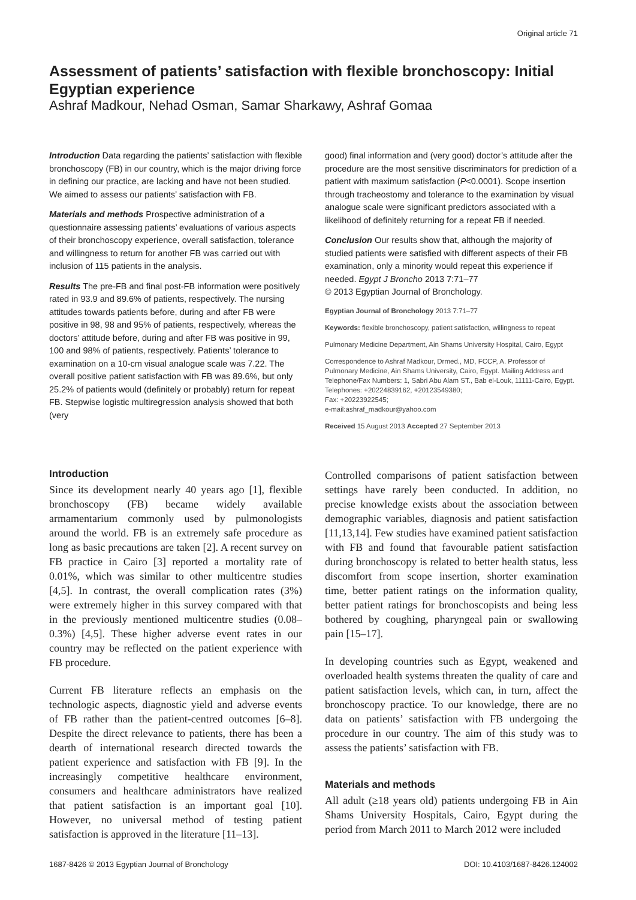Original article 71
Assessment of patients’ satisfaction with flexible bronchoscopy: Initial Egyptian experience
Ashraf Madkour, Nehad Osman, Samar Sharkawy, Ashraf Gomaa
Introduction Data regarding the patients’ satisfaction with flexible bronchoscopy (FB) in our country, which is the major driving force in defining our practice, are lacking and have not been studied. We aimed to assess our patients’ satisfaction with FB.
Materials and methods Prospective administration of a questionnaire assessing patients’ evaluations of various aspects of their bronchoscopy experience, overall satisfaction, tolerance and willingness to return for another FB was carried out with inclusion of 115 patients in the analysis.
Results The pre-FB and final post-FB information were positively rated in 93.9 and 89.6% of patients, respectively. The nursing attitudes towards patients before, during and after FB were positive in 98, 98 and 95% of patients, respectively, whereas the doctors’ attitude before, during and after FB was positive in 99, 100 and 98% of patients, respectively. Patients’ tolerance to examination on a 10-cm visual analogue scale was 7.22. The overall positive patient satisfaction with FB was 89.6%, but only 25.2% of patients would (definitely or probably) return for repeat FB. Stepwise logistic multiregression analysis showed that both (very
good) final information and (very good) doctor’s attitude after the procedure are the most sensitive discriminators for prediction of a patient with maximum satisfaction (P<0.0001). Scope insertion through tracheostomy and tolerance to the examination by visual analogue scale were significant predictors associated with a likelihood of definitely returning for a repeat FB if needed.
Conclusion Our results show that, although the majority of studied patients were satisfied with different aspects of their FB examination, only a minority would repeat this experience if needed. Egypt J Broncho 2013 7:71–77
© 2013 Egyptian Journal of Bronchology.
Egyptian Journal of Bronchology 2013 7:71–77
Keywords: flexible bronchoscopy, patient satisfaction, willingness to repeat
Pulmonary Medicine Department, Ain Shams University Hospital, Cairo, Egypt
Correspondence to Ashraf Madkour, Drmed., MD, FCCP, A. Professor of Pulmonary Medicine, Ain Shams University, Cairo, Egypt. Mailing Address and Telephone/Fax Numbers: 1, Sabri Abu Alam ST., Bab el-Louk, 11111-Cairo, Egypt. Telephones: +20224839162, +20123549380;
Fax: +20223922545;
e-mail:ashraf_madkour@yahoo.com
Received 15 August 2013 Accepted 27 September 2013
Introduction
Since its development nearly 40 years ago [1], flexible bronchoscopy (FB) became widely available armamentarium commonly used by pulmonologists around the world. FB is an extremely safe procedure as long as basic precautions are taken [2]. A recent survey on FB practice in Cairo [3] reported a mortality rate of 0.01%, which was similar to other multicentre studies [4,5]. In contrast, the overall complication rates (3%) were extremely higher in this survey compared with that in the previously mentioned multicentre studies (0.08–0.3%) [4,5]. These higher adverse event rates in our country may be reflected on the patient experience with FB procedure.
Current FB literature reflects an emphasis on the technologic aspects, diagnostic yield and adverse events of FB rather than the patient-centred outcomes [6–8]. Despite the direct relevance to patients, there has been a dearth of international research directed towards the patient experience and satisfaction with FB [9]. In the increasingly competitive healthcare environment, consumers and healthcare administrators have realized that patient satisfaction is an important goal [10]. However, no universal method of testing patient satisfaction is approved in the literature [11–13].
Controlled comparisons of patient satisfaction between settings have rarely been conducted. In addition, no precise knowledge exists about the association between demographic variables, diagnosis and patient satisfaction [11,13,14]. Few studies have examined patient satisfaction with FB and found that favourable patient satisfaction during bronchoscopy is related to better health status, less discomfort from scope insertion, shorter examination time, better patient ratings on the information quality, better patient ratings for bronchoscopists and being less bothered by coughing, pharyngeal pain or swallowing pain [15–17].
In developing countries such as Egypt, weakened and overloaded health systems threaten the quality of care and patient satisfaction levels, which can, in turn, affect the bronchoscopy practice. To our knowledge, there are no data on patients’ satisfaction with FB undergoing the procedure in our country. The aim of this study was to assess the patients’ satisfaction with FB.
Materials and methods
All adult (≥18 years old) patients undergoing FB in Ain Shams University Hospitals, Cairo, Egypt during the period from March 2011 to March 2012 were included
1687-8426 © 2013 Egyptian Journal of Bronchology DOI: 10.4103/1687-8426.124002